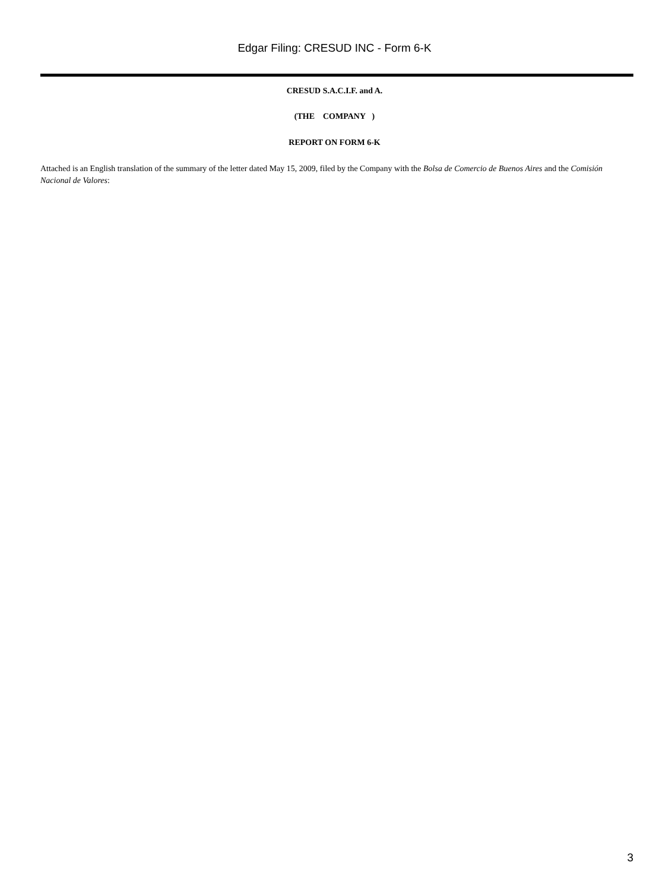Edgar Filing: CRESUD INC - Form 6-K
CRESUD S.A.C.I.F. and A.
(THE COMPANY )
REPORT ON FORM 6-K
Attached is an English translation of the summary of the letter dated May 15, 2009, filed by the Company with the Bolsa de Comercio de Buenos Aires and the Comisión Nacional de Valores:
3